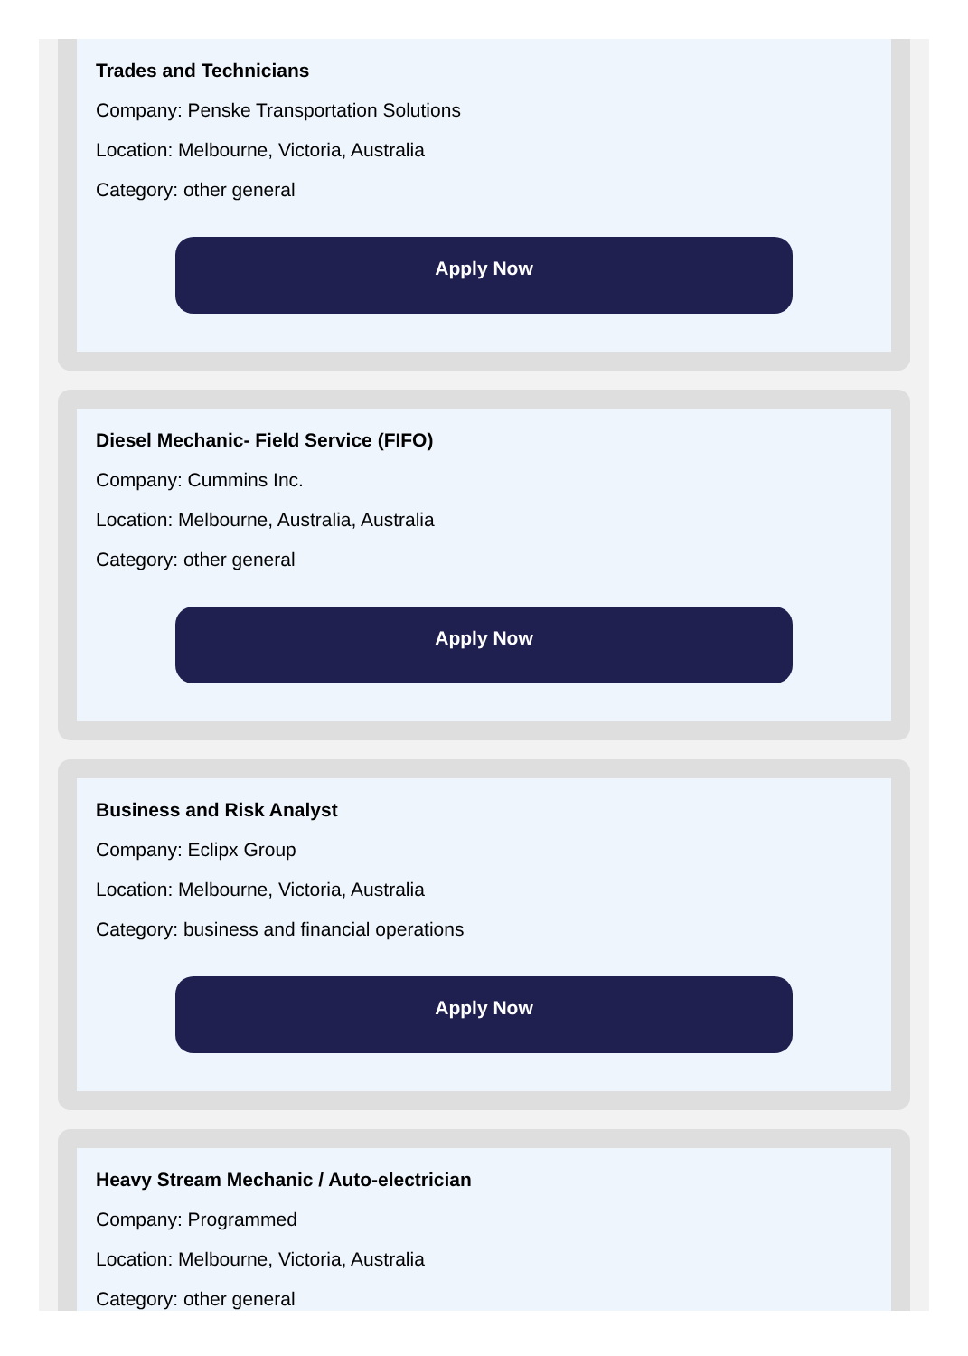Trades and Technicians
Company: Penske Transportation Solutions
Location: Melbourne, Victoria, Australia
Category: other general
Apply Now
Diesel Mechanic- Field Service (FIFO)
Company: Cummins Inc.
Location: Melbourne, Australia, Australia
Category: other general
Apply Now
Business and Risk Analyst
Company: Eclipx Group
Location: Melbourne, Victoria, Australia
Category: business and financial operations
Apply Now
Heavy Stream Mechanic / Auto-electrician
Company: Programmed
Location: Melbourne, Victoria, Australia
Category: other general